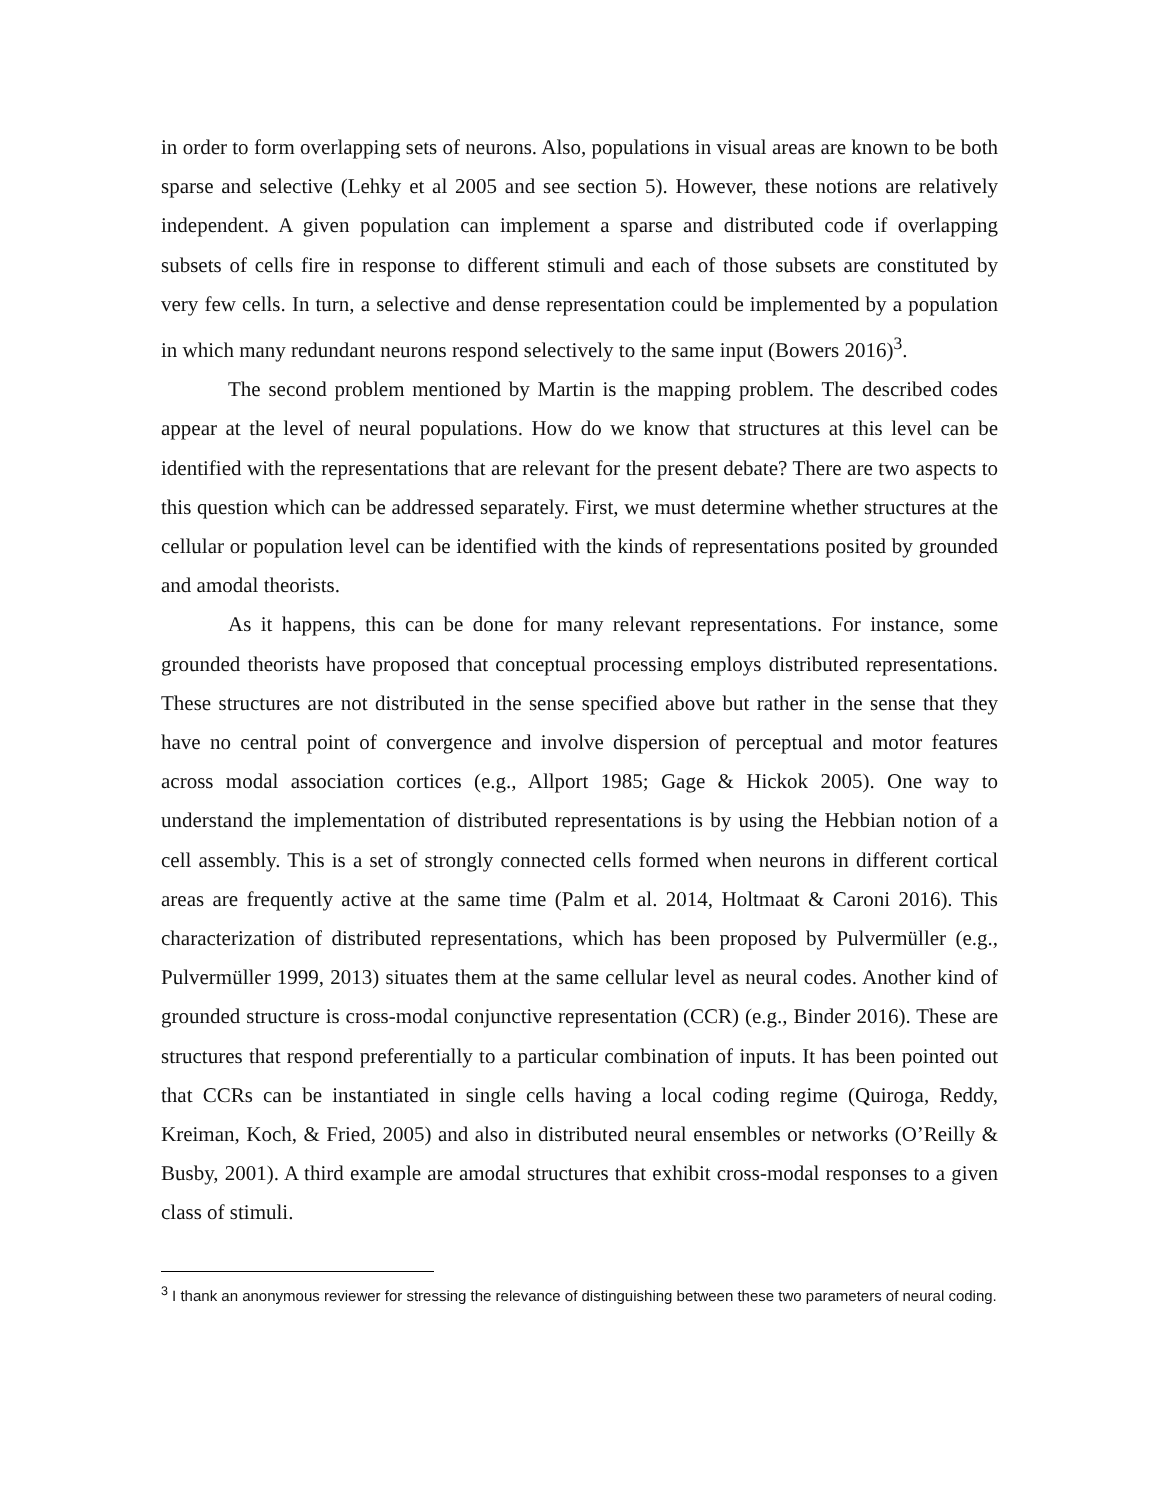in order to form overlapping sets of neurons. Also, populations in visual areas are known to be both sparse and selective (Lehky et al 2005 and see section 5). However, these notions are relatively independent. A given population can implement a sparse and distributed code if overlapping subsets of cells fire in response to different stimuli and each of those subsets are constituted by very few cells. In turn, a selective and dense representation could be implemented by a population in which many redundant neurons respond selectively to the same input (Bowers 2016)<sup>3</sup>.
The second problem mentioned by Martin is the mapping problem. The described codes appear at the level of neural populations. How do we know that structures at this level can be identified with the representations that are relevant for the present debate? There are two aspects to this question which can be addressed separately. First, we must determine whether structures at the cellular or population level can be identified with the kinds of representations posited by grounded and amodal theorists.
As it happens, this can be done for many relevant representations. For instance, some grounded theorists have proposed that conceptual processing employs distributed representations. These structures are not distributed in the sense specified above but rather in the sense that they have no central point of convergence and involve dispersion of perceptual and motor features across modal association cortices (e.g., Allport 1985; Gage & Hickok 2005). One way to understand the implementation of distributed representations is by using the Hebbian notion of a cell assembly. This is a set of strongly connected cells formed when neurons in different cortical areas are frequently active at the same time (Palm et al. 2014, Holtmaat & Caroni 2016). This characterization of distributed representations, which has been proposed by Pulvermüller (e.g., Pulvermüller 1999, 2013) situates them at the same cellular level as neural codes. Another kind of grounded structure is cross-modal conjunctive representation (CCR) (e.g., Binder 2016). These are structures that respond preferentially to a particular combination of inputs. It has been pointed out that CCRs can be instantiated in single cells having a local coding regime (Quiroga, Reddy, Kreiman, Koch, & Fried, 2005) and also in distributed neural ensembles or networks (O’Reilly & Busby, 2001). A third example are amodal structures that exhibit cross-modal responses to a given class of stimuli.
<sup>3</sup> I thank an anonymous reviewer for stressing the relevance of distinguishing between these two parameters of neural coding.